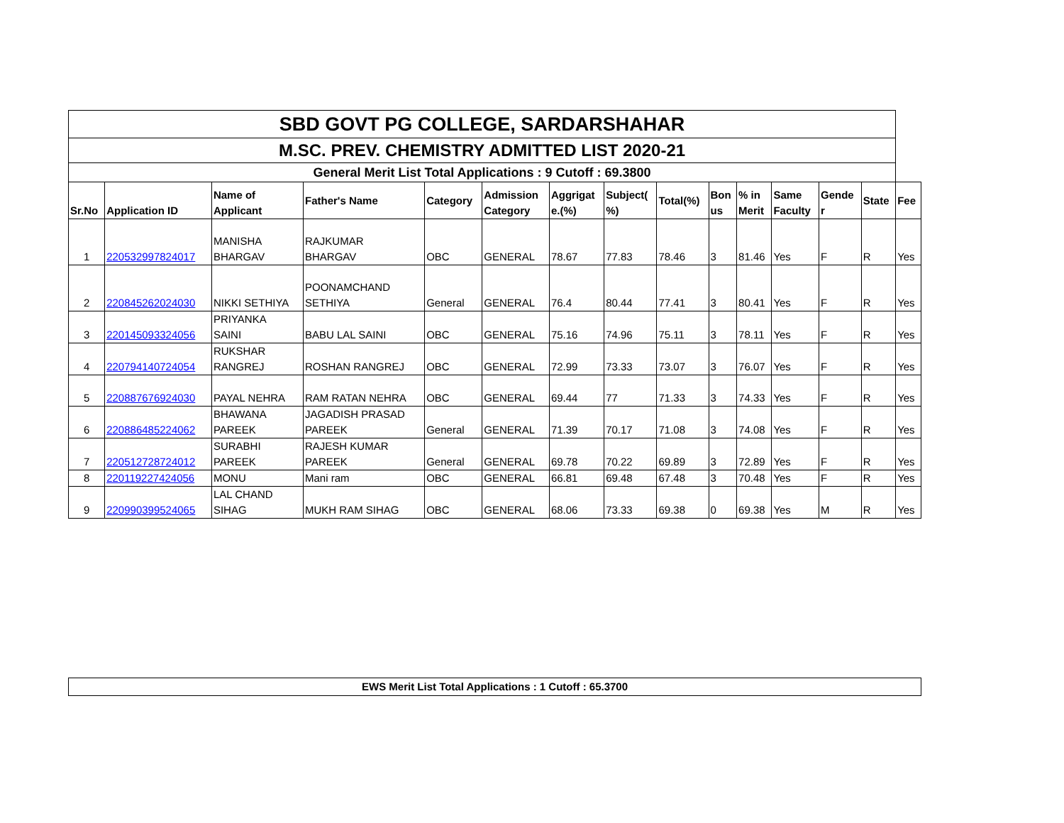| SBD GOVT PG COLLEGE, SARDARSHAHAR | | | | | | | | | | | | | | |
| M.SC. PREV. CHEMISTRY ADMITTED LIST 2020-21 | | | | | | | | | | | | | | |
| General Merit List Total Applications : 9 Cutoff : 69.3800 | | | | | | | | | | | | | | |
| Sr.No | Application ID | Name of Applicant | Father's Name | Category | Admission Category | Aggrigat e.(%) | Subject( %) | Total(%) | Bon us | % in Merit | Same Faculty | Gende r | State | Fee |
| 1 | 220532997824017 | MANISHA BHARGAV | RAJKUMAR BHARGAV | OBC | GENERAL | 78.67 | 77.83 | 78.46 | 3 | 81.46 | Yes | F | R | Yes |
| 2 | 220845262024030 | NIKKI SETHIYA | POONAMCHAND SETHIYA | General | GENERAL | 76.4 | 80.44 | 77.41 | 3 | 80.41 | Yes | F | R | Yes |
| 3 | 220145093324056 | PRIYANKA SAINI | BABU LAL SAINI | OBC | GENERAL | 75.16 | 74.96 | 75.11 | 3 | 78.11 | Yes | F | R | Yes |
| 4 | 220794140724054 | RUKSHAR RANGREJ | ROSHAN RANGREJ | OBC | GENERAL | 72.99 | 73.33 | 73.07 | 3 | 76.07 | Yes | F | R | Yes |
| 5 | 220887676924030 | PAYAL NEHRA | RAM RATAN NEHRA | OBC | GENERAL | 69.44 | 77 | 71.33 | 3 | 74.33 | Yes | F | R | Yes |
| 6 | 220886485224062 | BHAWANA PAREEK | JAGADISH PRASAD PAREEK | General | GENERAL | 71.39 | 70.17 | 71.08 | 3 | 74.08 | Yes | F | R | Yes |
| 7 | 220512728724012 | SURABHI PAREEK | RAJESH KUMAR PAREEK | General | GENERAL | 69.78 | 70.22 | 69.89 | 3 | 72.89 | Yes | F | R | Yes |
| 8 | 220119227424056 | MONU | Mani ram | OBC | GENERAL | 66.81 | 69.48 | 67.48 | 3 | 70.48 | Yes | F | R | Yes |
| 9 | 220990399524065 | LAL CHAND SIHAG | MUKH RAM SIHAG | OBC | GENERAL | 68.06 | 73.33 | 69.38 | 0 | 69.38 | Yes | M | R | Yes |
EWS Merit List Total Applications : 1 Cutoff : 65.3700